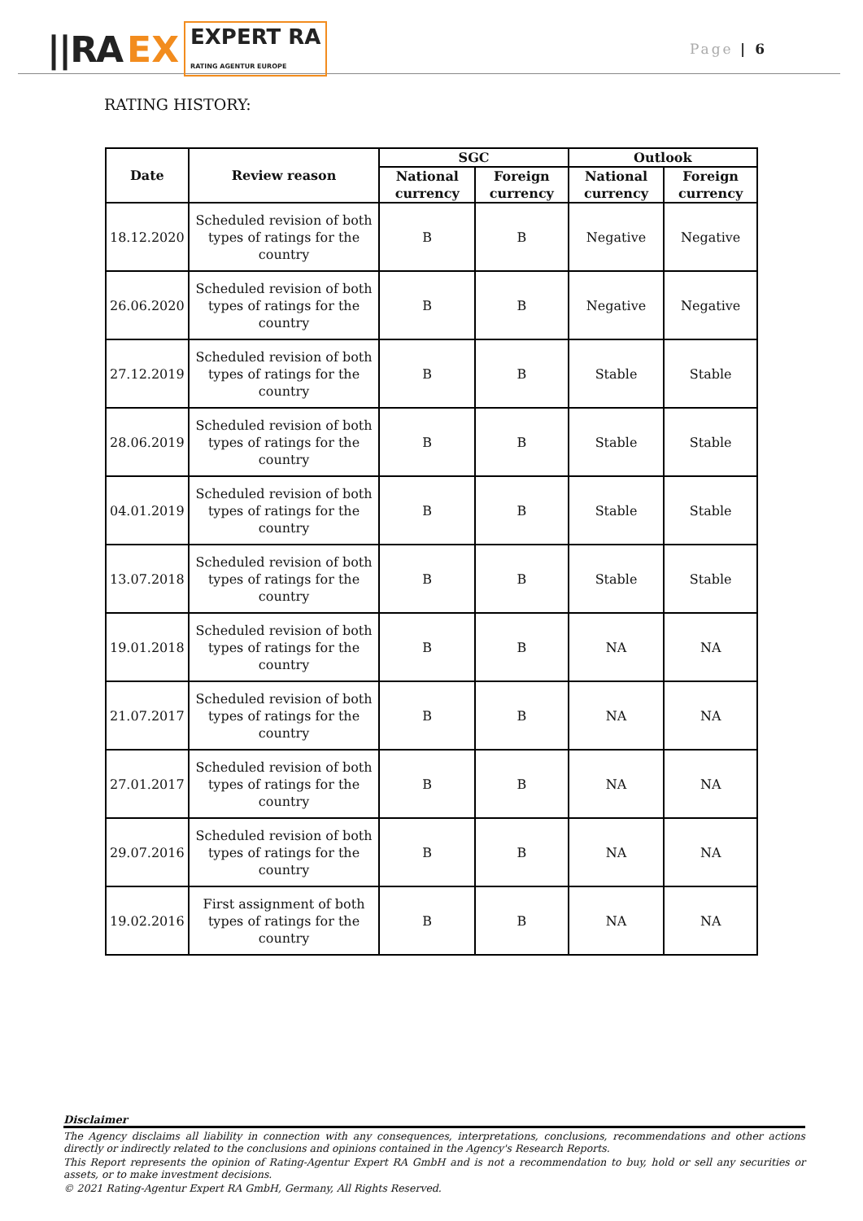||RA EX EXPERT RA
RATING AGENTUR EUROPE
Page | 6
RATING HISTORY:
| Date | Review reason | SGC | | Outlook | |
| --- | --- | --- | --- | --- | --- |
| | | National currency | Foreign currency | National currency | Foreign currency |
| 18.12.2020 | Scheduled revision of both types of ratings for the country | B | B | Negative | Negative |
| 26.06.2020 | Scheduled revision of both types of ratings for the country | B | B | Negative | Negative |
| 27.12.2019 | Scheduled revision of both types of ratings for the country | B | B | Stable | Stable |
| 28.06.2019 | Scheduled revision of both types of ratings for the country | B | B | Stable | Stable |
| 04.01.2019 | Scheduled revision of both types of ratings for the country | B | B | Stable | Stable |
| 13.07.2018 | Scheduled revision of both types of ratings for the country | B | B | Stable | Stable |
| 19.01.2018 | Scheduled revision of both types of ratings for the country | B | B | NA | NA |
| 21.07.2017 | Scheduled revision of both types of ratings for the country | B | B | NA | NA |
| 27.01.2017 | Scheduled revision of both types of ratings for the country | B | B | NA | NA |
| 29.07.2016 | Scheduled revision of both types of ratings for the country | B | B | NA | NA |
| 19.02.2016 | First assignment of both types of ratings for the country | B | B | NA | NA |
Disclaimer
The Agency disclaims all liability in connection with any consequences, interpretations, conclusions, recommendations and other actions directly or indirectly related to the conclusions and opinions contained in the Agency's Research Reports.
This Report represents the opinion of Rating-Agentur Expert RA GmbH and is not a recommendation to buy, hold or sell any securities or assets, or to make investment decisions.
© 2021 Rating-Agentur Expert RA GmbH, Germany, All Rights Reserved.